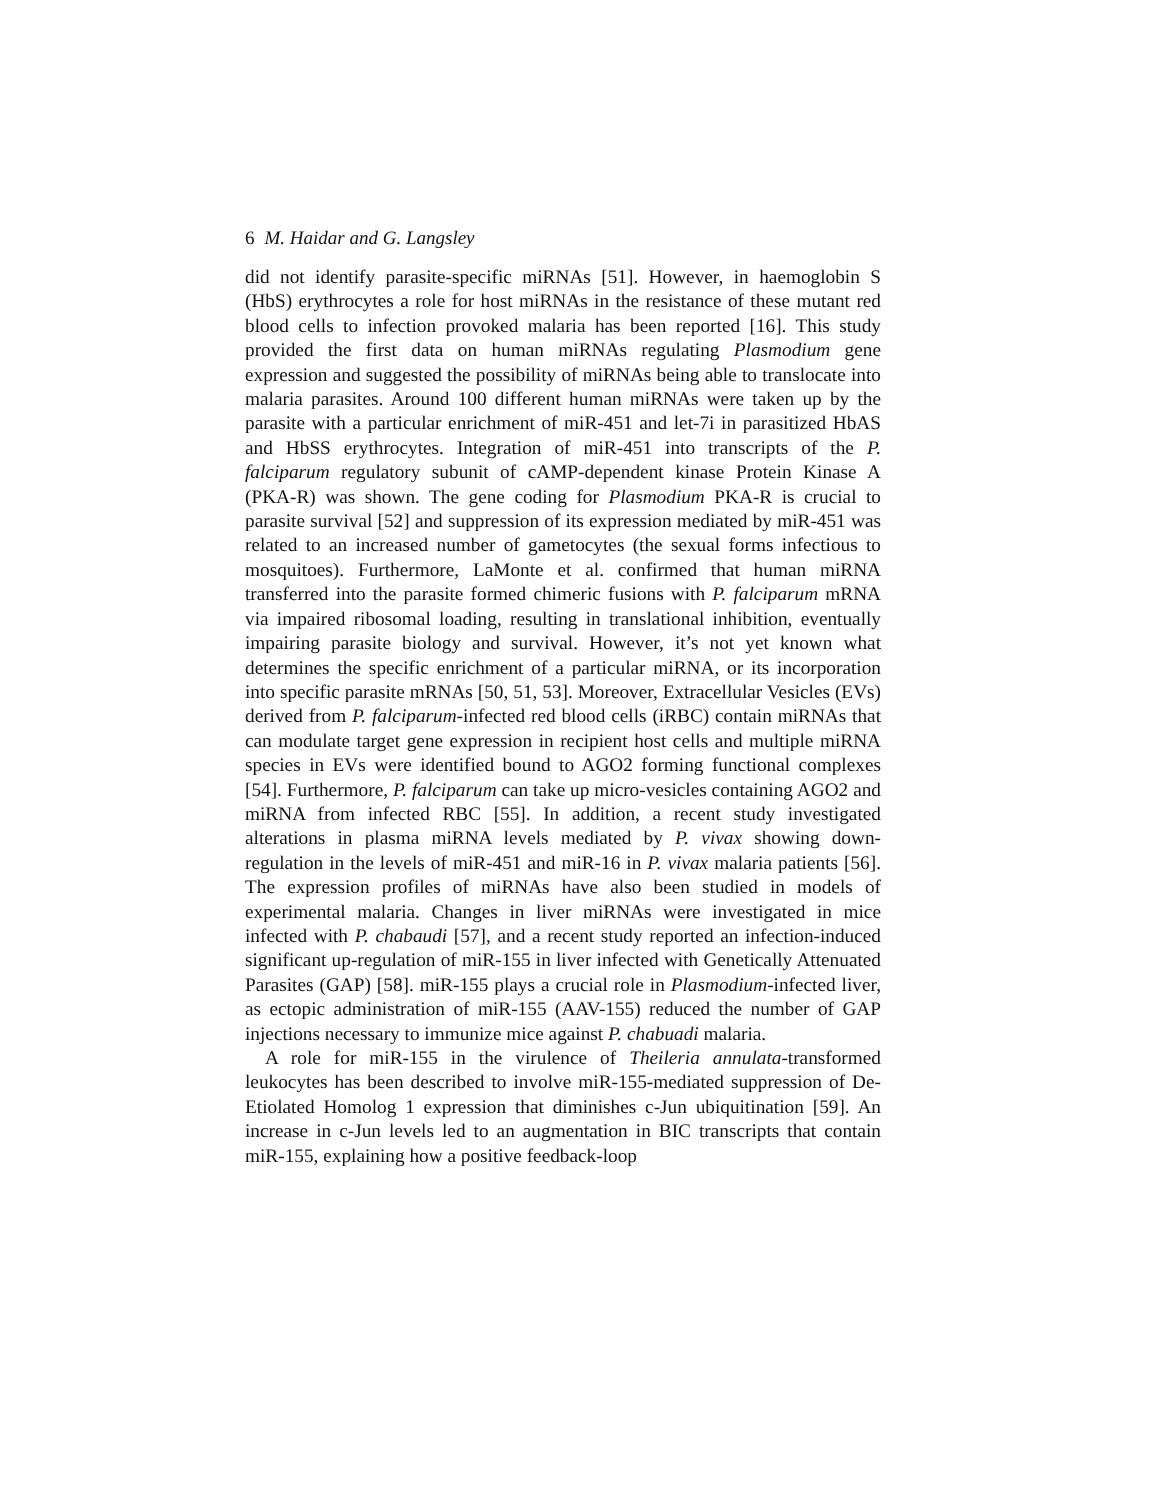6 M. Haidar and G. Langsley
did not identify parasite-specific miRNAs [51]. However, in haemoglobin S (HbS) erythrocytes a role for host miRNAs in the resistance of these mutant red blood cells to infection provoked malaria has been reported [16]. This study provided the first data on human miRNAs regulating Plasmodium gene expression and suggested the possibility of miRNAs being able to translocate into malaria parasites. Around 100 different human miRNAs were taken up by the parasite with a particular enrichment of miR-451 and let-7i in parasitized HbAS and HbSS erythrocytes. Integration of miR-451 into transcripts of the P. falciparum regulatory subunit of cAMP-dependent kinase Protein Kinase A (PKA-R) was shown. The gene coding for Plasmodium PKA-R is crucial to parasite survival [52] and suppression of its expression mediated by miR-451 was related to an increased number of gametocytes (the sexual forms infectious to mosquitoes). Furthermore, LaMonte et al. confirmed that human miRNA transferred into the parasite formed chimeric fusions with P. falciparum mRNA via impaired ribosomal loading, resulting in translational inhibition, eventually impairing parasite biology and survival. However, it’s not yet known what determines the specific enrichment of a particular miRNA, or its incorporation into specific parasite mRNAs [50, 51, 53]. Moreover, Extracellular Vesicles (EVs) derived from P. falciparum-infected red blood cells (iRBC) contain miRNAs that can modulate target gene expression in recipient host cells and multiple miRNA species in EVs were identified bound to AGO2 forming functional complexes [54]. Furthermore, P. falciparum can take up micro-vesicles containing AGO2 and miRNA from infected RBC [55]. In addition, a recent study investigated alterations in plasma miRNA levels mediated by P. vivax showing down-regulation in the levels of miR-451 and miR-16 in P. vivax malaria patients [56]. The expression profiles of miRNAs have also been studied in models of experimental malaria. Changes in liver miRNAs were investigated in mice infected with P. chabaudi [57], and a recent study reported an infection-induced significant up-regulation of miR-155 in liver infected with Genetically Attenuated Parasites (GAP) [58]. miR-155 plays a crucial role in Plasmodium-infected liver, as ectopic administration of miR-155 (AAV-155) reduced the number of GAP injections necessary to immunize mice against P. chabuadi malaria.
A role for miR-155 in the virulence of Theileria annulata-transformed leukocytes has been described to involve miR-155-mediated suppression of De-Etiolated Homolog 1 expression that diminishes c-Jun ubiquitination [59]. An increase in c-Jun levels led to an augmentation in BIC transcripts that contain miR-155, explaining how a positive feedback-loop